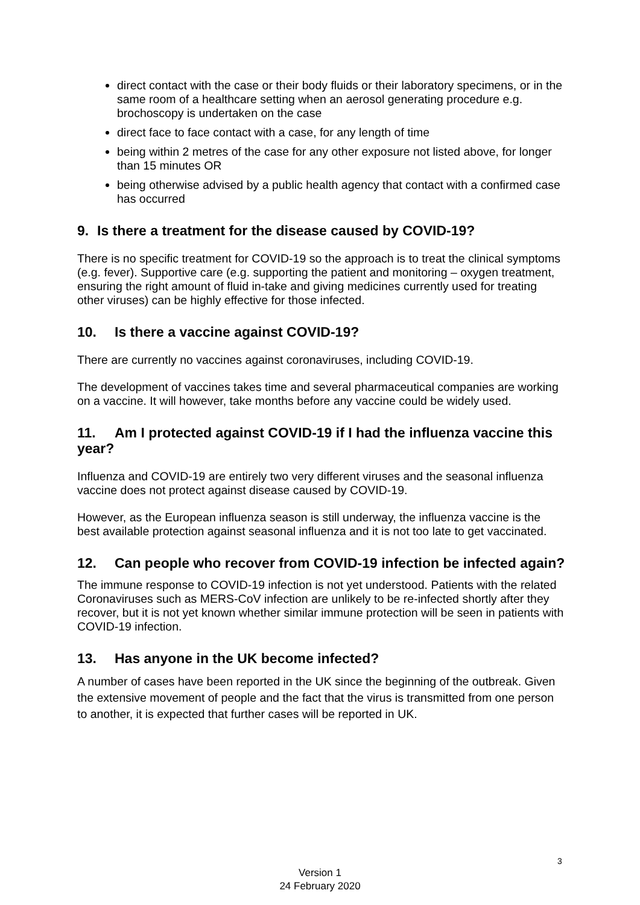direct contact with the case or their body fluids or their laboratory specimens, or in the same room of a healthcare setting when an aerosol generating procedure e.g. brochoscopy is undertaken on the case
direct face to face contact with a case, for any length of time
being within 2 metres of the case for any other exposure not listed above, for longer than 15 minutes OR
being otherwise advised by a public health agency that contact with a confirmed case has occurred
9. Is there a treatment for the disease caused by COVID-19?
There is no specific treatment for COVID-19 so the approach is to treat the clinical symptoms (e.g. fever). Supportive care (e.g. supporting the patient and monitoring – oxygen treatment, ensuring the right amount of fluid in-take and giving medicines currently used for treating other viruses) can be highly effective for those infected.
10. Is there a vaccine against COVID-19?
There are currently no vaccines against coronaviruses, including COVID-19.
The development of vaccines takes time and several pharmaceutical companies are working on a vaccine. It will however, take months before any vaccine could be widely used.
11. Am I protected against COVID-19 if I had the influenza vaccine this year?
Influenza and COVID-19 are entirely two very different viruses and the seasonal influenza vaccine does not protect against disease caused by COVID-19.
However, as the European influenza season is still underway, the influenza vaccine is the best available protection against seasonal influenza and it is not too late to get vaccinated.
12. Can people who recover from COVID-19 infection be infected again?
The immune response to COVID-19 infection is not yet understood. Patients with the related Coronaviruses such as MERS-CoV infection are unlikely to be re-infected shortly after they recover, but it is not yet known whether similar immune protection will be seen in patients with COVID-19 infection.
13. Has anyone in the UK become infected?
A number of cases have been reported in the UK since the beginning of the outbreak. Given the extensive movement of people and the fact that the virus is transmitted from one person to another, it is expected that further cases will be reported in UK.
3
Version 1
24 February 2020